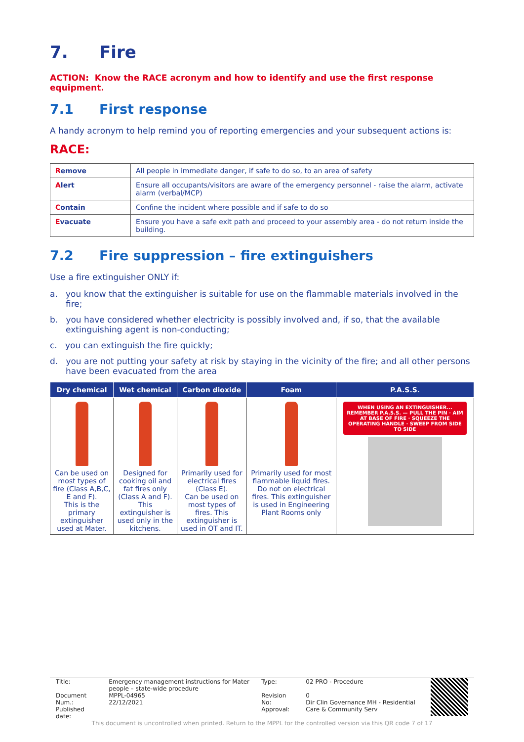7. Fire
ACTION: Know the RACE acronym and how to identify and use the first response equipment.
7.1 First response
A handy acronym to help remind you of reporting emergencies and your subsequent actions is:
RACE:
| R emove | All people in immediate danger, if safe to do so, to an area of safety |
| A lert | Ensure all occupants/visitors are aware of the emergency personnel - raise the alarm, activate alarm (verbal/MCP) |
| C ontain | Confine the incident where possible and if safe to do so |
| E vacuate | Ensure you have a safe exit path and proceed to your assembly area - do not return inside the building. |
7.2 Fire suppression – fire extinguishers
Use a fire extinguisher ONLY if:
a. you know that the extinguisher is suitable for use on the flammable materials involved in the fire;
b. you have considered whether electricity is possibly involved and, if so, that the available extinguishing agent is non-conducting;
c. you can extinguish the fire quickly;
d. you are not putting your safety at risk by staying in the vicinity of the fire; and all other persons have been evacuated from the area
| Dry chemical | Wet chemical | Carbon dioxide | Foam | P.A.S.S. |
| --- | --- | --- | --- | --- |
| Can be used on most types of fire (Class A,B,C, E and F). This is the primary extinguisher used at Mater. | Designed for cooking oil and fat fires only (Class A and F). This extinguisher is used only in the kitchens. | Primarily used for electrical fires (Class E). Can be used on most types of fires. This extinguisher is used in OT and IT. | Primarily used for most flammable liquid fires. Do not on electrical fires. This extinguisher is used in Engineering Plant Rooms only | WHEN USING AN EXTINGUISHER... REMEMBER P.A.S.S. — PULL THE PIN · AIM AT BASE OF FIRE · SQUEEZE THE OPERATING HANDLE · SWEEP FROM SIDE TO SIDE |
| Title: Document Num.: Published date: | Emergency management instructions for Mater people – state-wide procedure MPPL-04965 22/12/2021 | Type: Revision No: Approval: | 02 PRO - Procedure 0 Dir Clin Governance MH - Residential Care & Community Serv | |
This document is uncontrolled when printed. Return to the MPPL for the controlled version via this QR code 7 of 17